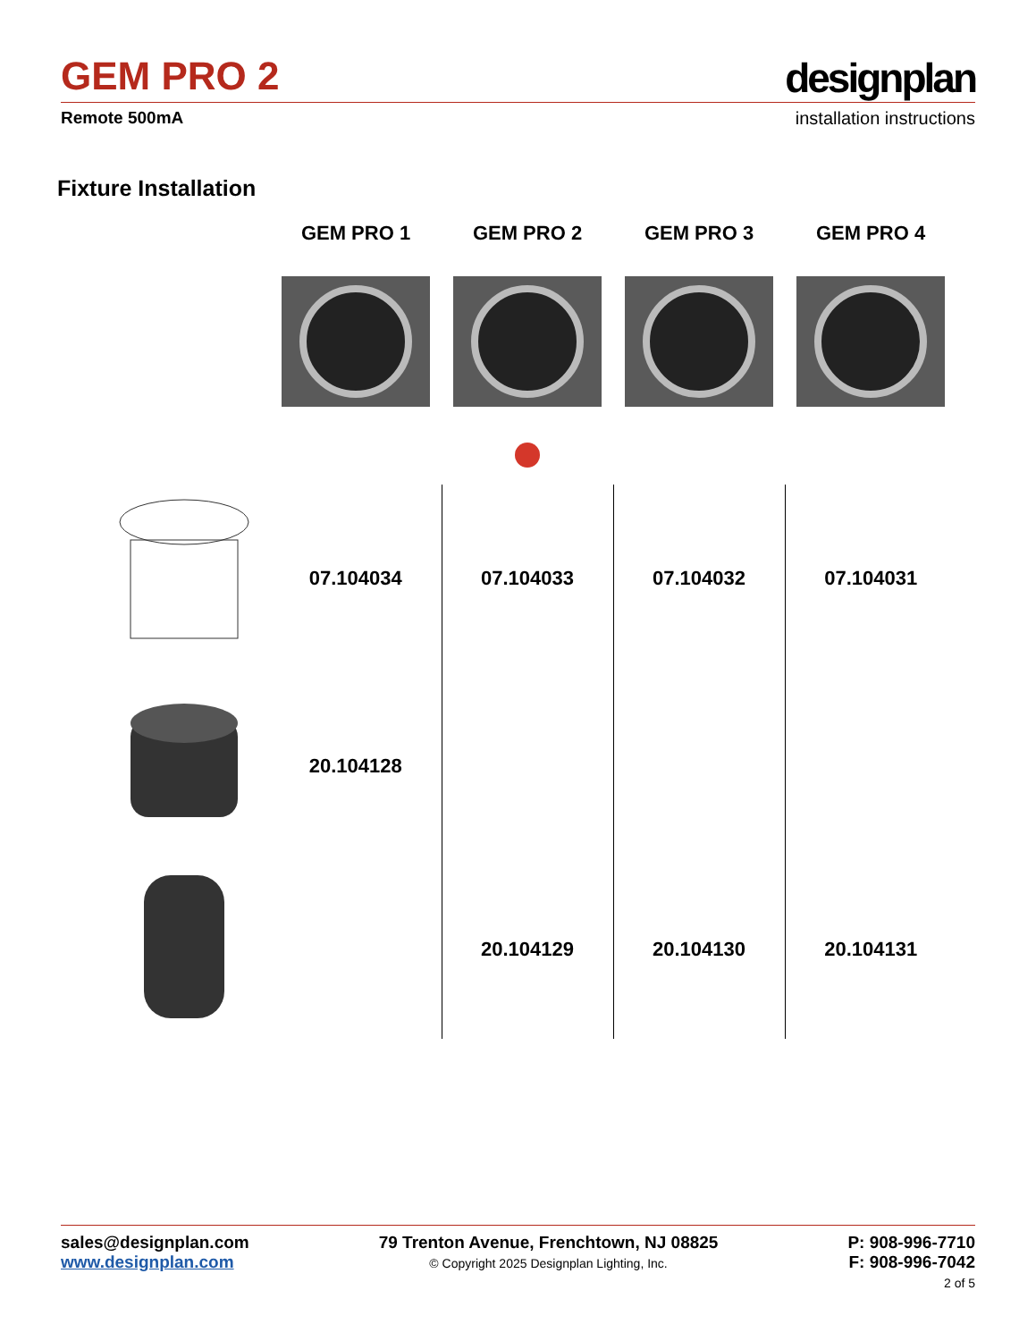GEM PRO 2 designplan
Remote 500mA installation instructions
Fixture Installation
| | GEM PRO 1 | GEM PRO 2 | GEM PRO 3 | GEM PRO 4 |
| --- | --- | --- | --- | --- |
| | 07.104034 | 07.104033 | 07.104032 | 07.104031 |
| | 20.104128 | | | |
| | | 20.104129 | 20.104130 | 20.104131 |
sales@designplan.com
www.designplan.com
79 Trenton Avenue, Frenchtown, NJ 08825
© Copyright 2025 Designplan Lighting, Inc.
P: 908-996-7710
F: 908-996-7042
2 of 5